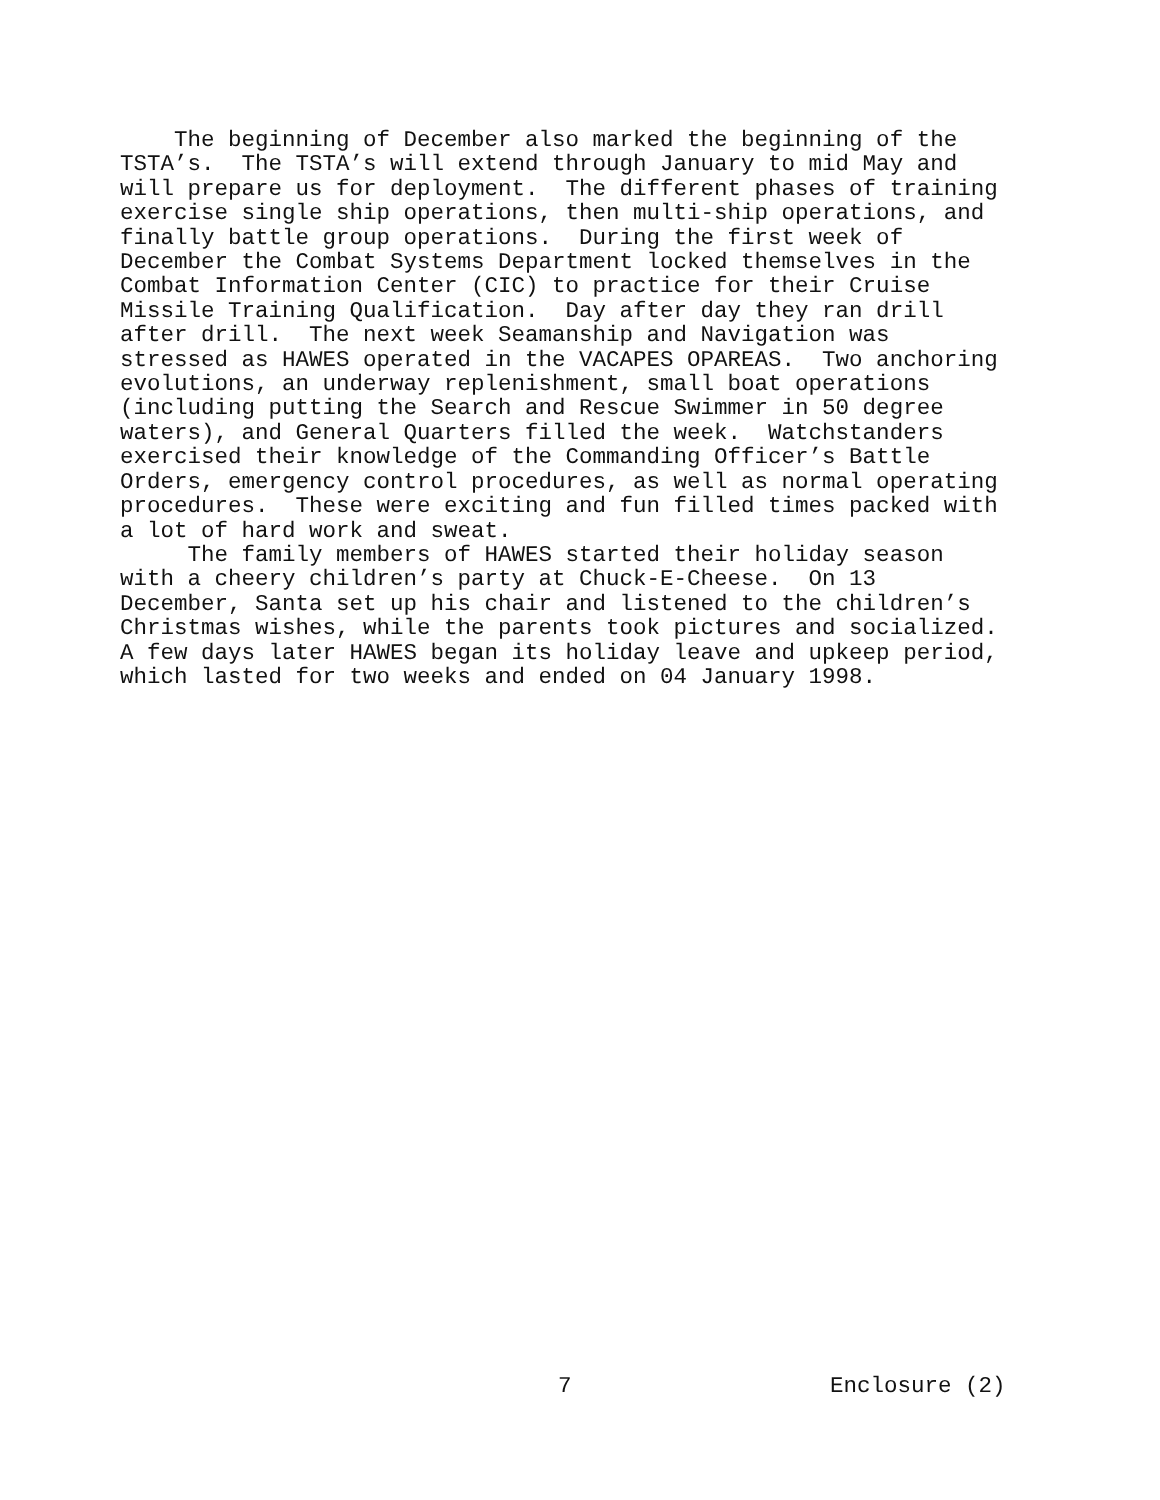The beginning of December also marked the beginning of the TSTA’s. The TSTA’s will extend through January to mid May and will prepare us for deployment. The different phases of training exercise single ship operations, then multi-ship operations, and finally battle group operations. During the first week of December the Combat Systems Department locked themselves in the Combat Information Center (CIC) to practice for their Cruise Missile Training Qualification. Day after day they ran drill after drill. The next week Seamanship and Navigation was stressed as HAWES operated in the VACAPES OPAREAS. Two anchoring evolutions, an underway replenishment, small boat operations (including putting the Search and Rescue Swimmer in 50 degree waters), and General Quarters filled the week. Watchstanders exercised their knowledge of the Commanding Officer’s Battle Orders, emergency control procedures, as well as normal operating procedures. These were exciting and fun filled times packed with a lot of hard work and sweat. The family members of HAWES started their holiday season with a cheery children’s party at Chuck-E-Cheese. On 13 December, Santa set up his chair and listened to the children’s Christmas wishes, while the parents took pictures and socialized. A few days later HAWES began its holiday leave and upkeep period, which lasted for two weeks and ended on 04 January 1998.
7 Enclosure (2)